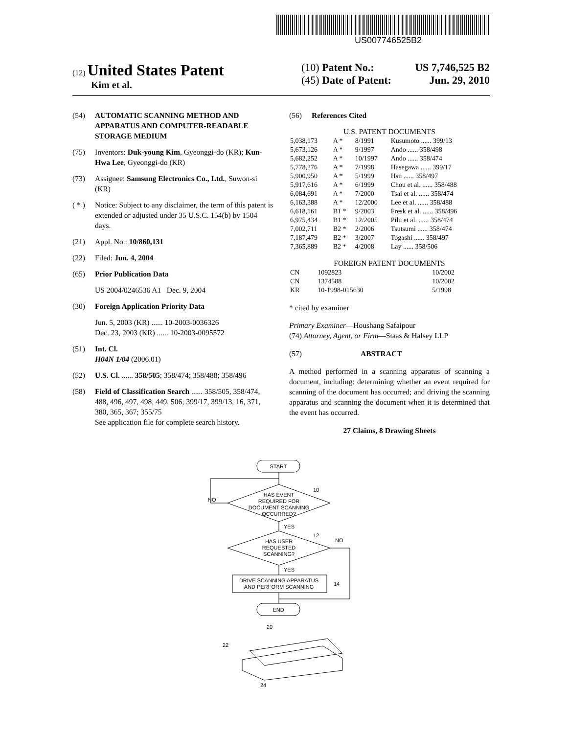US007746525B2
(12) United States Patent
Kim et al.
(10) Patent No.: US 7,746,525 B2
(45) Date of Patent: Jun. 29, 2010
(54) AUTOMATIC SCANNING METHOD AND APPARATUS AND COMPUTER-READABLE STORAGE MEDIUM
(75) Inventors: Duk-young Kim, Gyeonggi-do (KR); Kun-Hwa Lee, Gyeonggi-do (KR)
(73) Assignee: Samsung Electronics Co., Ltd., Suwon-si (KR)
( * ) Notice: Subject to any disclaimer, the term of this patent is extended or adjusted under 35 U.S.C. 154(b) by 1504 days.
(21) Appl. No.: 10/860,131
(22) Filed: Jun. 4, 2004
(65) Prior Publication Data
US 2004/0246536 A1 Dec. 9, 2004
(30) Foreign Application Priority Data
Jun. 5, 2003 (KR) ...... 10-2003-0036326
Dec. 23, 2003 (KR) ...... 10-2003-0095572
(51) Int. Cl.
H04N 1/04 (2006.01)
(52) U.S. Cl. ...... 358/505; 358/474; 358/488; 358/496
(58) Field of Classification Search ...... 358/505, 358/474, 488, 496, 497, 498, 449, 506; 399/17, 399/13, 16, 371, 380, 365, 367; 355/75
See application file for complete search history.
(56) References Cited
U.S. PATENT DOCUMENTS
| 5,038,173 | A * | 8/1991 | Kusumoto ...... 399/13 |
| 5,673,126 | A * | 9/1997 | Ando ...... 358/498 |
| 5,682,252 | A * | 10/1997 | Ando ...... 358/474 |
| 5,778,276 | A * | 7/1998 | Hasegawa ...... 399/17 |
| 5,900,950 | A * | 5/1999 | Hsu ...... 358/497 |
| 5,917,616 | A * | 6/1999 | Chou et al. ...... 358/488 |
| 6,084,691 | A * | 7/2000 | Tsai et al. ...... 358/474 |
| 6,163,388 | A * | 12/2000 | Lee et al. ...... 358/488 |
| 6,618,161 | B1 * | 9/2003 | Fresk et al. ...... 358/496 |
| 6,975,434 | B1 * | 12/2005 | Pilu et al. ...... 358/474 |
| 7,002,711 | B2 * | 2/2006 | Tsutsumi ...... 358/474 |
| 7,187,479 | B2 * | 3/2007 | Togashi ...... 358/497 |
| 7,365,889 | B2 * | 4/2008 | Lay ...... 358/506 |
FOREIGN PATENT DOCUMENTS
| CN | 1092823 | 10/2002 |
| CN | 1374588 | 10/2002 |
| KR | 10-1998-015630 | 5/1998 |
* cited by examiner
Primary Examiner—Houshang Safaipour
(74) Attorney, Agent, or Firm—Staas & Halsey LLP
(57) ABSTRACT
A method performed in a scanning apparatus of scanning a document, including: determining whether an event required for scanning of the document has occurred; and driving the scanning apparatus and scanning the document when it is determined that the event has occurred.
27 Claims, 8 Drawing Sheets
START
HAS EVENT
REQUIRED FOR
DOCUMENT SCANNING
OCCURRED?
NO
10
YES
HAS USER
REQUESTED
SCANNING?
NO
12
YES
DRIVE SCANNING APPARATUS
AND PERFORM SCANNING
14
END
20
22
24